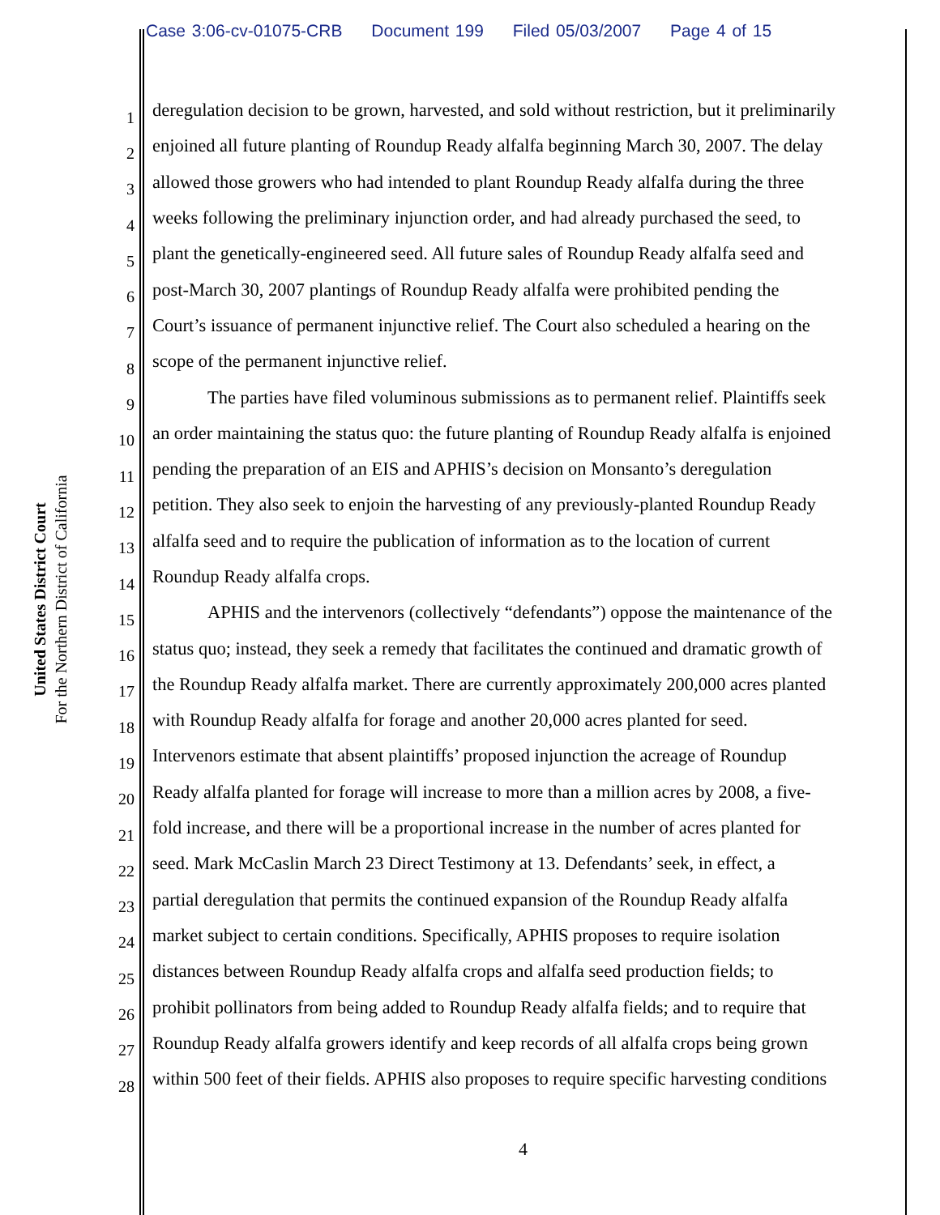Case 3:06-cv-01075-CRB Document 199 Filed 05/03/2007 Page 4 of 15
United States District Court
For the Northern District of California
1
deregulation decision to be grown, harvested, and sold without restriction, but it preliminarily
2
enjoined all future planting of Roundup Ready alfalfa beginning March 30, 2007. The delay
3
allowed those growers who had intended to plant Roundup Ready alfalfa during the three
4
weeks following the preliminary injunction order, and had already purchased the seed, to
5
plant the genetically-engineered seed. All future sales of Roundup Ready alfalfa seed and
6
post-March 30, 2007 plantings of Roundup Ready alfalfa were prohibited pending the
7
Court’s issuance of permanent injunctive relief. The Court also scheduled a hearing on the
8
scope of the permanent injunctive relief.
9
The parties have filed voluminous submissions as to permanent relief. Plaintiffs seek
10
an order maintaining the status quo: the future planting of Roundup Ready alfalfa is enjoined
11
pending the preparation of an EIS and APHIS’s decision on Monsanto’s deregulation
12
petition. They also seek to enjoin the harvesting of any previously-planted Roundup Ready
13
alfalfa seed and to require the publication of information as to the location of current
14
Roundup Ready alfalfa crops.
15
APHIS and the intervenors (collectively “defendants”) oppose the maintenance of the
16
status quo; instead, they seek a remedy that facilitates the continued and dramatic growth of
17
the Roundup Ready alfalfa market. There are currently approximately 200,000 acres planted
18
with Roundup Ready alfalfa for forage and another 20,000 acres planted for seed.
19
Intervenors estimate that absent plaintiffs’ proposed injunction the acreage of Roundup
20
Ready alfalfa planted for forage will increase to more than a million acres by 2008, a five-
21
fold increase, and there will be a proportional increase in the number of acres planted for
22
seed. Mark McCaslin March 23 Direct Testimony at 13. Defendants’ seek, in effect, a
23
partial deregulation that permits the continued expansion of the Roundup Ready alfalfa
24
market subject to certain conditions. Specifically, APHIS proposes to require isolation
25
distances between Roundup Ready alfalfa crops and alfalfa seed production fields; to
26
prohibit pollinators from being added to Roundup Ready alfalfa fields; and to require that
27
Roundup Ready alfalfa growers identify and keep records of all alfalfa crops being grown
28
within 500 feet of their fields. APHIS also proposes to require specific harvesting conditions
4